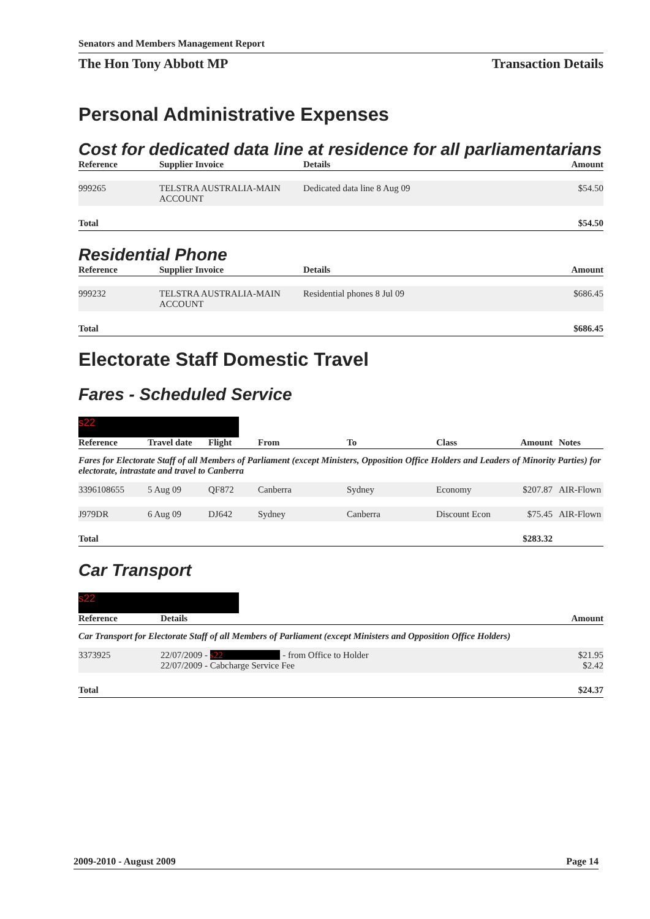Senators and Members Management Report
The Hon Tony Abbott MP Transaction Details
Personal Administrative Expenses
Cost for dedicated data line at residence for all parliamentarians
| Reference | Supplier Invoice | Details | Amount |
| --- | --- | --- | --- |
| 999265 | TELSTRA AUSTRALIA-MAIN ACCOUNT | Dedicated data line 8 Aug 09 | $54.50 |
| Total | | | $54.50 |
Residential Phone
| Reference | Supplier Invoice | Details | Amount |
| --- | --- | --- | --- |
| 999232 | TELSTRA AUSTRALIA-MAIN ACCOUNT | Residential phones 8 Jul 09 | $686.45 |
| Total | | | $686.45 |
Electorate Staff Domestic Travel
Fares - Scheduled Service
s22
| Reference | Travel date | Flight | From | To | Class | Amount | Notes |
| --- | --- | --- | --- | --- | --- | --- | --- |
| Fares for Electorate Staff of all Members of Parliament (except Ministers, Opposition Office Holders and Leaders of Minority Parties) for electorate, intrastate and travel to Canberra | | | | | | | |
| 3396108655 | 5 Aug 09 | QF872 | Canberra | Sydney | Economy | $207.87 | AIR-Flown |
| J979DR | 6 Aug 09 | DJ642 | Sydney | Canberra | Discount Econ | $75.45 | AIR-Flown |
| Total | | | | | | $283.32 | |
Car Transport
s22
| Reference | Details | Amount |
| --- | --- | --- |
| Car Transport for Electorate Staff of all Members of Parliament (except Ministers and Opposition Office Holders) | | |
| 3373925 | 22/07/2009 - s22 - from Office to Holder 22/07/2009 - Cabcharge Service Fee | $21.95 $2.42 |
| Total | | $24.37 |
2009-2010 - August 2009 Page 14